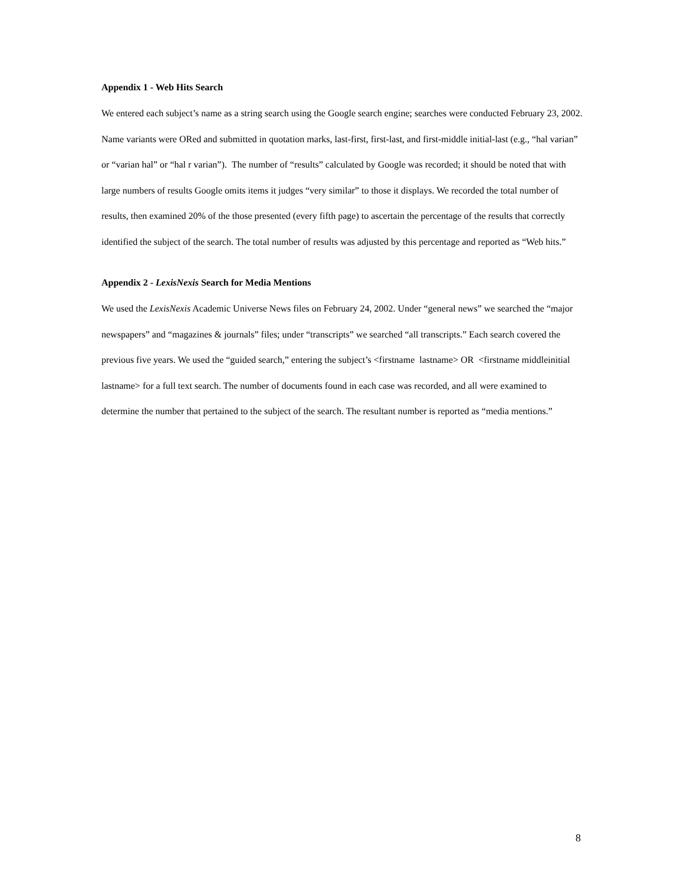Appendix 1 - Web Hits Search
We entered each subject’s name as a string search using the Google search engine; searches were conducted February 23, 2002. Name variants were ORed and submitted in quotation marks, last-first, first-last, and first-middle initial-last (e.g., “hal varian” or “varian hal” or “hal r varian”). The number of “results” calculated by Google was recorded; it should be noted that with large numbers of results Google omits items it judges “very similar” to those it displays. We recorded the total number of results, then examined 20% of the those presented (every fifth page) to ascertain the percentage of the results that correctly identified the subject of the search. The total number of results was adjusted by this percentage and reported as “Web hits.”
Appendix 2 - LexisNexis Search for Media Mentions
We used the LexisNexis Academic Universe News files on February 24, 2002. Under “general news” we searched the “major newspapers” and “magazines & journals” files; under “transcripts” we searched “all transcripts.” Each search covered the previous five years. We used the “guided search,” entering the subject’s <firstname lastname> OR <firstname middleinitial lastname> for a full text search. The number of documents found in each case was recorded, and all were examined to determine the number that pertained to the subject of the search. The resultant number is reported as “media mentions.”
8